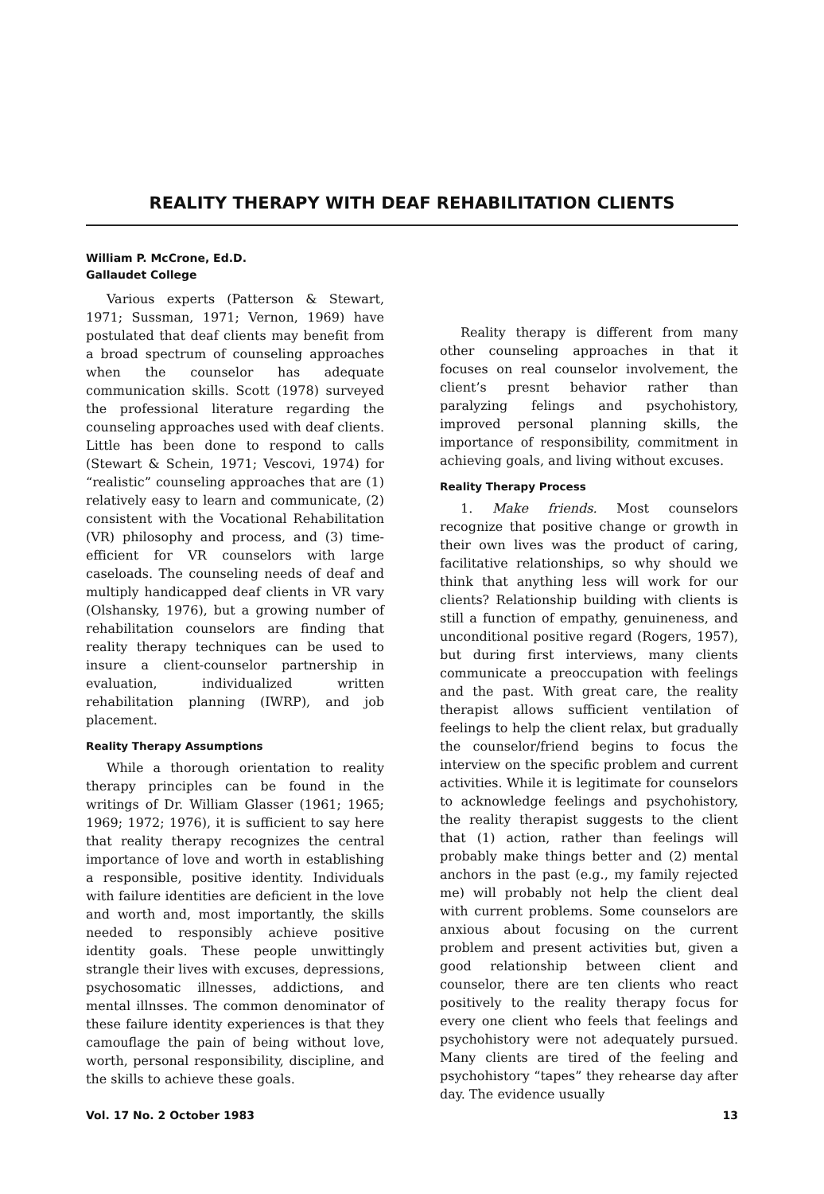REALITY THERAPY WITH DEAF REHABILITATION CLIENTS
William P. McCrone, Ed.D.
Gallaudet College
Various experts (Patterson & Stewart, 1971; Sussman, 1971; Vernon, 1969) have postulated that deaf clients may benefit from a broad spectrum of counseling approaches when the counselor has adequate communication skills. Scott (1978) surveyed the professional literature regarding the counseling approaches used with deaf clients. Little has been done to respond to calls (Stewart & Schein, 1971; Vescovi, 1974) for “realistic” counseling approaches that are (1) relatively easy to learn and communicate, (2) consistent with the Vocational Rehabilitation (VR) philosophy and process, and (3) time-efficient for VR counselors with large caseloads. The counseling needs of deaf and multiply handicapped deaf clients in VR vary (Olshansky, 1976), but a growing number of rehabilitation counselors are finding that reality therapy techniques can be used to insure a client-counselor partnership in evaluation, individualized written rehabilitation planning (IWRP), and job placement.
Reality Therapy Assumptions
While a thorough orientation to reality therapy principles can be found in the writings of Dr. William Glasser (1961; 1965; 1969; 1972; 1976), it is sufficient to say here that reality therapy recognizes the central importance of love and worth in establishing a responsible, positive identity. Individuals with failure identities are deficient in the love and worth and, most importantly, the skills needed to responsibly achieve positive identity goals. These people unwittingly strangle their lives with excuses, depressions, psychosomatic illnesses, addictions, and mental illnsses. The common denominator of these failure identity experiences is that they camouflage the pain of being without love, worth, personal responsibility, discipline, and the skills to achieve these goals.
Reality therapy is different from many other counseling approaches in that it focuses on real counselor involvement, the client’s presnt behavior rather than paralyzing felings and psychohistory, improved personal planning skills, the importance of responsibility, commitment in achieving goals, and living without excuses.
Reality Therapy Process
1. Make friends. Most counselors recognize that positive change or growth in their own lives was the product of caring, facilitative relationships, so why should we think that anything less will work for our clients? Relationship building with clients is still a function of empathy, genuineness, and unconditional positive regard (Rogers, 1957), but during first interviews, many clients communicate a preoccupation with feelings and the past. With great care, the reality therapist allows sufficient ventilation of feelings to help the client relax, but gradually the counselor/friend begins to focus the interview on the specific problem and current activities. While it is legitimate for counselors to acknowledge feelings and psychohistory, the reality therapist suggests to the client that (1) action, rather than feelings will probably make things better and (2) mental anchors in the past (e.g., my family rejected me) will probably not help the client deal with current problems. Some counselors are anxious about focusing on the current problem and present activities but, given a good relationship between client and counselor, there are ten clients who react positively to the reality therapy focus for every one client who feels that feelings and psychohistory were not adequately pursued. Many clients are tired of the feeling and psychohistory “tapes” they rehearse day after day. The evidence usually
Vol. 17 No. 2 October 1983 13